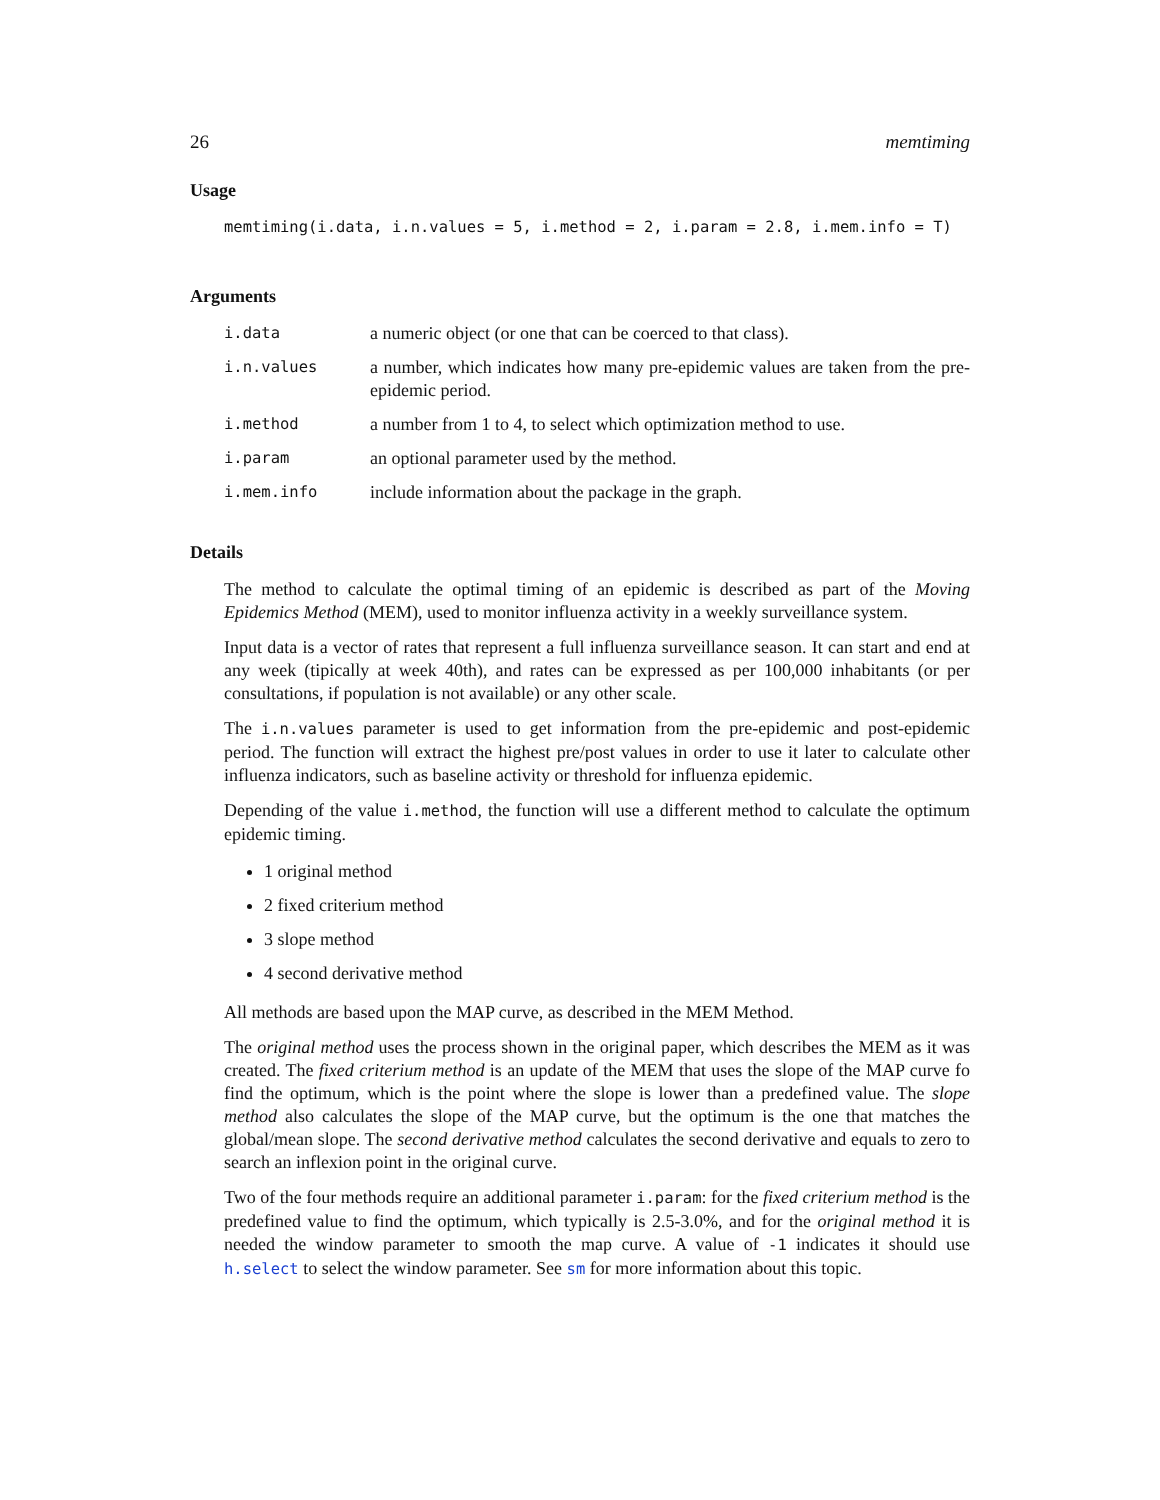26 memtiming
Usage
memtiming(i.data, i.n.values = 5, i.method = 2, i.param = 2.8, i.mem.info = T)
Arguments
| i.data | a numeric object (or one that can be coerced to that class). |
| i.n.values | a number, which indicates how many pre-epidemic values are taken from the pre-epidemic period. |
| i.method | a number from 1 to 4, to select which optimization method to use. |
| i.param | an optional parameter used by the method. |
| i.mem.info | include information about the package in the graph. |
Details
The method to calculate the optimal timing of an epidemic is described as part of the Moving Epidemics Method (MEM), used to monitor influenza activity in a weekly surveillance system.
Input data is a vector of rates that represent a full influenza surveillance season. It can start and end at any week (tipically at week 40th), and rates can be expressed as per 100,000 inhabitants (or per consultations, if population is not available) or any other scale.
The i.n.values parameter is used to get information from the pre-epidemic and post-epidemic period. The function will extract the highest pre/post values in order to use it later to calculate other influenza indicators, such as baseline activity or threshold for influenza epidemic.
Depending of the value i.method, the function will use a different method to calculate the optimum epidemic timing.
1 original method
2 fixed criterium method
3 slope method
4 second derivative method
All methods are based upon the MAP curve, as described in the MEM Method.
The original method uses the process shown in the original paper, which describes the MEM as it was created. The fixed criterium method is an update of the MEM that uses the slope of the MAP curve fo find the optimum, which is the point where the slope is lower than a predefined value. The slope method also calculates the slope of the MAP curve, but the optimum is the one that matches the global/mean slope. The second derivative method calculates the second derivative and equals to zero to search an inflexion point in the original curve.
Two of the four methods require an additional parameter i.param: for the fixed criterium method is the predefined value to find the optimum, which typically is 2.5-3.0%, and for the original method it is needed the window parameter to smooth the map curve. A value of -1 indicates it should use h.select to select the window parameter. See sm for more information about this topic.